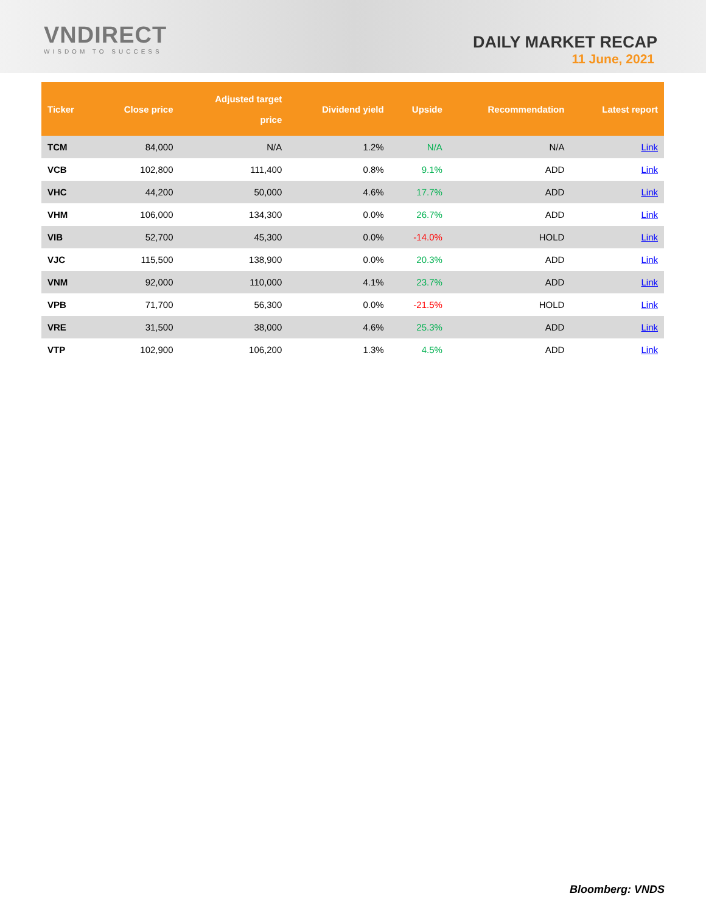VNDIRECT
WISDOM TO SUCCESS
DAILY MARKET RECAP
11 June, 2021
| Ticker | Close price | Adjusted target price | Dividend yield | Upside | Recommendation | Latest report |
| --- | --- | --- | --- | --- | --- | --- |
| TCM | 84,000 | N/A | 1.2% | N/A | N/A | Link |
| VCB | 102,800 | 111,400 | 0.8% | 9.1% | ADD | Link |
| VHC | 44,200 | 50,000 | 4.6% | 17.7% | ADD | Link |
| VHM | 106,000 | 134,300 | 0.0% | 26.7% | ADD | Link |
| VIB | 52,700 | 45,300 | 0.0% | -14.0% | HOLD | Link |
| VJC | 115,500 | 138,900 | 0.0% | 20.3% | ADD | Link |
| VNM | 92,000 | 110,000 | 4.1% | 23.7% | ADD | Link |
| VPB | 71,700 | 56,300 | 0.0% | -21.5% | HOLD | Link |
| VRE | 31,500 | 38,000 | 4.6% | 25.3% | ADD | Link |
| VTP | 102,900 | 106,200 | 1.3% | 4.5% | ADD | Link |
Bloomberg: VNDS